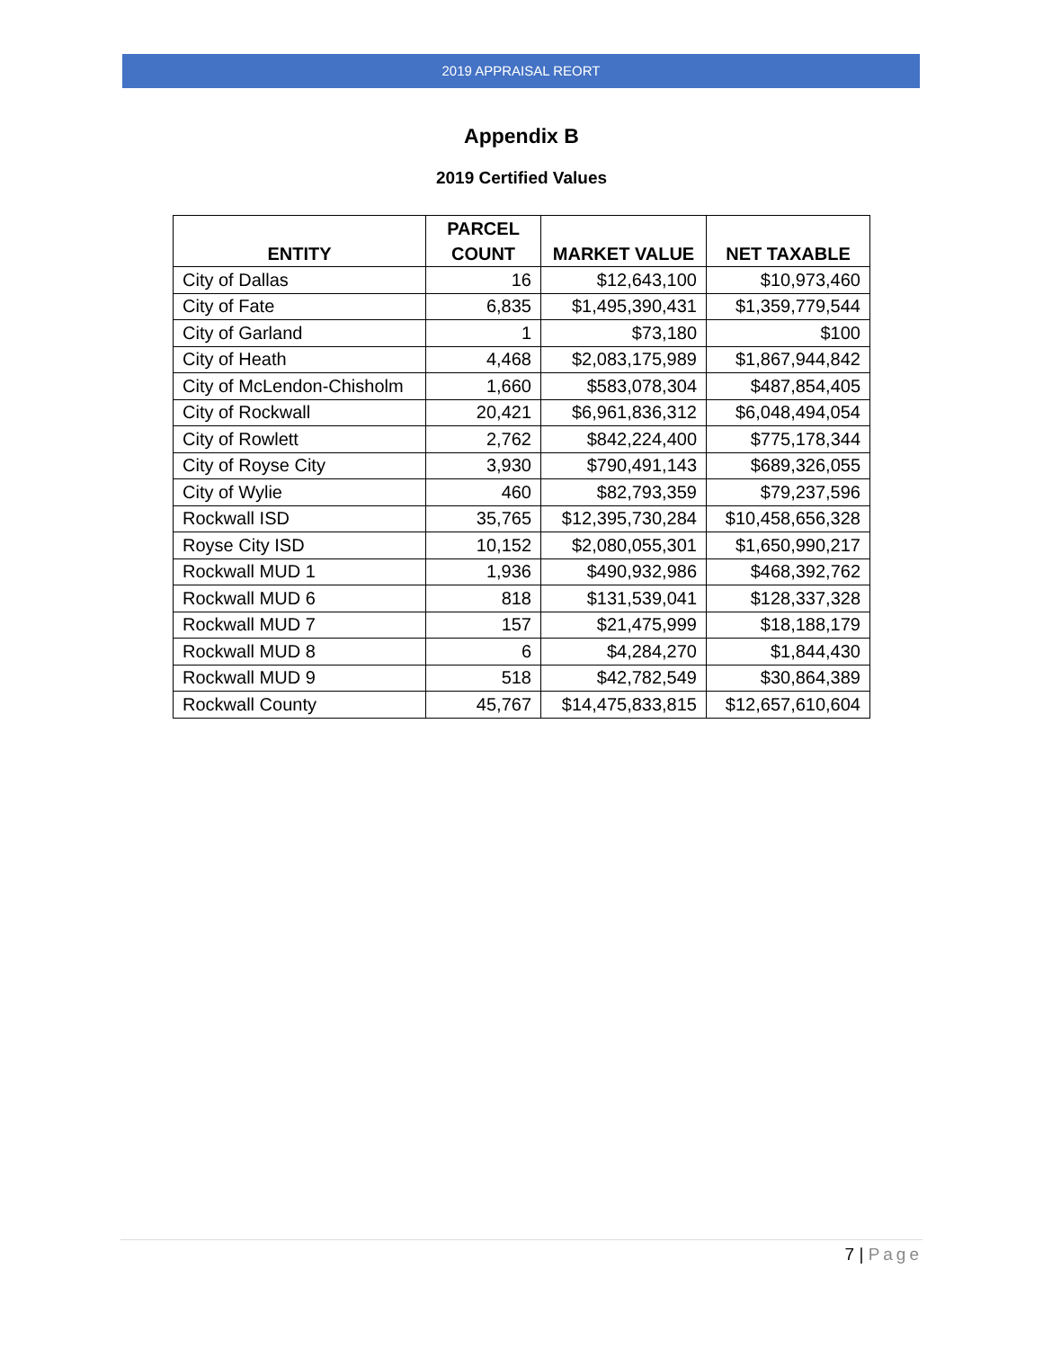2019 APPRAISAL REORT
Appendix B
2019 Certified Values
| ENTITY | PARCEL COUNT | MARKET VALUE | NET TAXABLE |
| --- | --- | --- | --- |
| City of Dallas | 16 | $12,643,100 | $10,973,460 |
| City of Fate | 6,835 | $1,495,390,431 | $1,359,779,544 |
| City of Garland | 1 | $73,180 | $100 |
| City of Heath | 4,468 | $2,083,175,989 | $1,867,944,842 |
| City of McLendon-Chisholm | 1,660 | $583,078,304 | $487,854,405 |
| City of Rockwall | 20,421 | $6,961,836,312 | $6,048,494,054 |
| City of Rowlett | 2,762 | $842,224,400 | $775,178,344 |
| City of Royse City | 3,930 | $790,491,143 | $689,326,055 |
| City of Wylie | 460 | $82,793,359 | $79,237,596 |
| Rockwall ISD | 35,765 | $12,395,730,284 | $10,458,656,328 |
| Royse City ISD | 10,152 | $2,080,055,301 | $1,650,990,217 |
| Rockwall MUD 1 | 1,936 | $490,932,986 | $468,392,762 |
| Rockwall MUD 6 | 818 | $131,539,041 | $128,337,328 |
| Rockwall MUD 7 | 157 | $21,475,999 | $18,188,179 |
| Rockwall MUD 8 | 6 | $4,284,270 | $1,844,430 |
| Rockwall MUD 9 | 518 | $42,782,549 | $30,864,389 |
| Rockwall County | 45,767 | $14,475,833,815 | $12,657,610,604 |
7 | Page